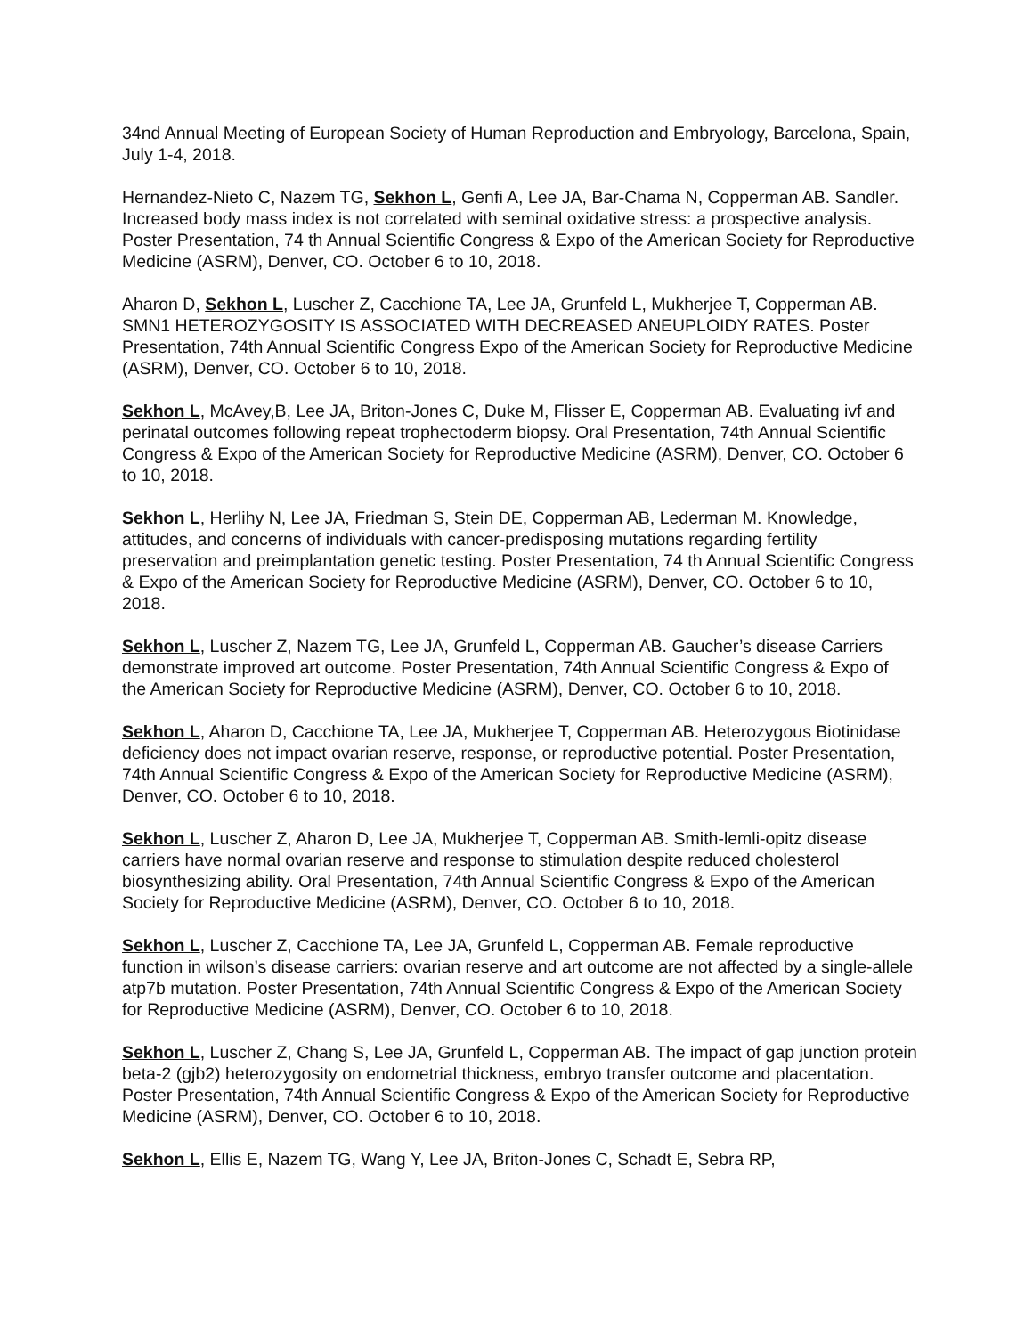34nd Annual Meeting of European Society of Human Reproduction and Embryology, Barcelona, Spain, July 1-4, 2018.
Hernandez-Nieto C, Nazem TG, Sekhon L, Genfi A, Lee JA, Bar-Chama N, Copperman AB. Sandler. Increased body mass index is not correlated with seminal oxidative stress: a prospective analysis. Poster Presentation, 74 th Annual Scientific Congress & Expo of the American Society for Reproductive Medicine (ASRM), Denver, CO. October 6 to 10, 2018.
Aharon D, Sekhon L, Luscher Z, Cacchione TA, Lee JA, Grunfeld L, Mukherjee T, Copperman AB. SMN1 HETEROZYGOSITY IS ASSOCIATED WITH DECREASED ANEUPLOIDY RATES. Poster Presentation, 74th Annual Scientific Congress Expo of the American Society for Reproductive Medicine (ASRM), Denver, CO. October 6 to 10, 2018.
Sekhon L, McAvey,B, Lee JA, Briton-Jones C, Duke M, Flisser E, Copperman AB. Evaluating ivf and perinatal outcomes following repeat trophectoderm biopsy. Oral Presentation, 74th Annual Scientific Congress & Expo of the American Society for Reproductive Medicine (ASRM), Denver, CO. October 6 to 10, 2018.
Sekhon L, Herlihy N, Lee JA, Friedman S, Stein DE, Copperman AB, Lederman M. Knowledge, attitudes, and concerns of individuals with cancer-predisposing mutations regarding fertility preservation and preimplantation genetic testing. Poster Presentation, 74 th Annual Scientific Congress & Expo of the American Society for Reproductive Medicine (ASRM), Denver, CO. October 6 to 10, 2018.
Sekhon L, Luscher Z, Nazem TG, Lee JA, Grunfeld L, Copperman AB. Gaucher’s disease Carriers demonstrate improved art outcome. Poster Presentation, 74th Annual Scientific Congress & Expo of the American Society for Reproductive Medicine (ASRM), Denver, CO. October 6 to 10, 2018.
Sekhon L, Aharon D, Cacchione TA, Lee JA, Mukherjee T, Copperman AB. Heterozygous Biotinidase deficiency does not impact ovarian reserve, response, or reproductive potential. Poster Presentation, 74th Annual Scientific Congress & Expo of the American Society for Reproductive Medicine (ASRM), Denver, CO. October 6 to 10, 2018.
Sekhon L, Luscher Z, Aharon D, Lee JA, Mukherjee T, Copperman AB. Smith-lemli-opitz disease carriers have normal ovarian reserve and response to stimulation despite reduced cholesterol biosynthesizing ability. Oral Presentation, 74th Annual Scientific Congress & Expo of the American Society for Reproductive Medicine (ASRM), Denver, CO. October 6 to 10, 2018.
Sekhon L, Luscher Z, Cacchione TA, Lee JA, Grunfeld L, Copperman AB. Female reproductive function in wilson’s disease carriers: ovarian reserve and art outcome are not affected by a single-allele atp7b mutation. Poster Presentation, 74th Annual Scientific Congress & Expo of the American Society for Reproductive Medicine (ASRM), Denver, CO. October 6 to 10, 2018.
Sekhon L, Luscher Z, Chang S, Lee JA, Grunfeld L, Copperman AB. The impact of gap junction protein beta-2 (gjb2) heterozygosity on endometrial thickness, embryo transfer outcome and placentation. Poster Presentation, 74th Annual Scientific Congress & Expo of the American Society for Reproductive Medicine (ASRM), Denver, CO. October 6 to 10, 2018.
Sekhon L, Ellis E, Nazem TG, Wang Y, Lee JA, Briton-Jones C, Schadt E, Sebra RP,